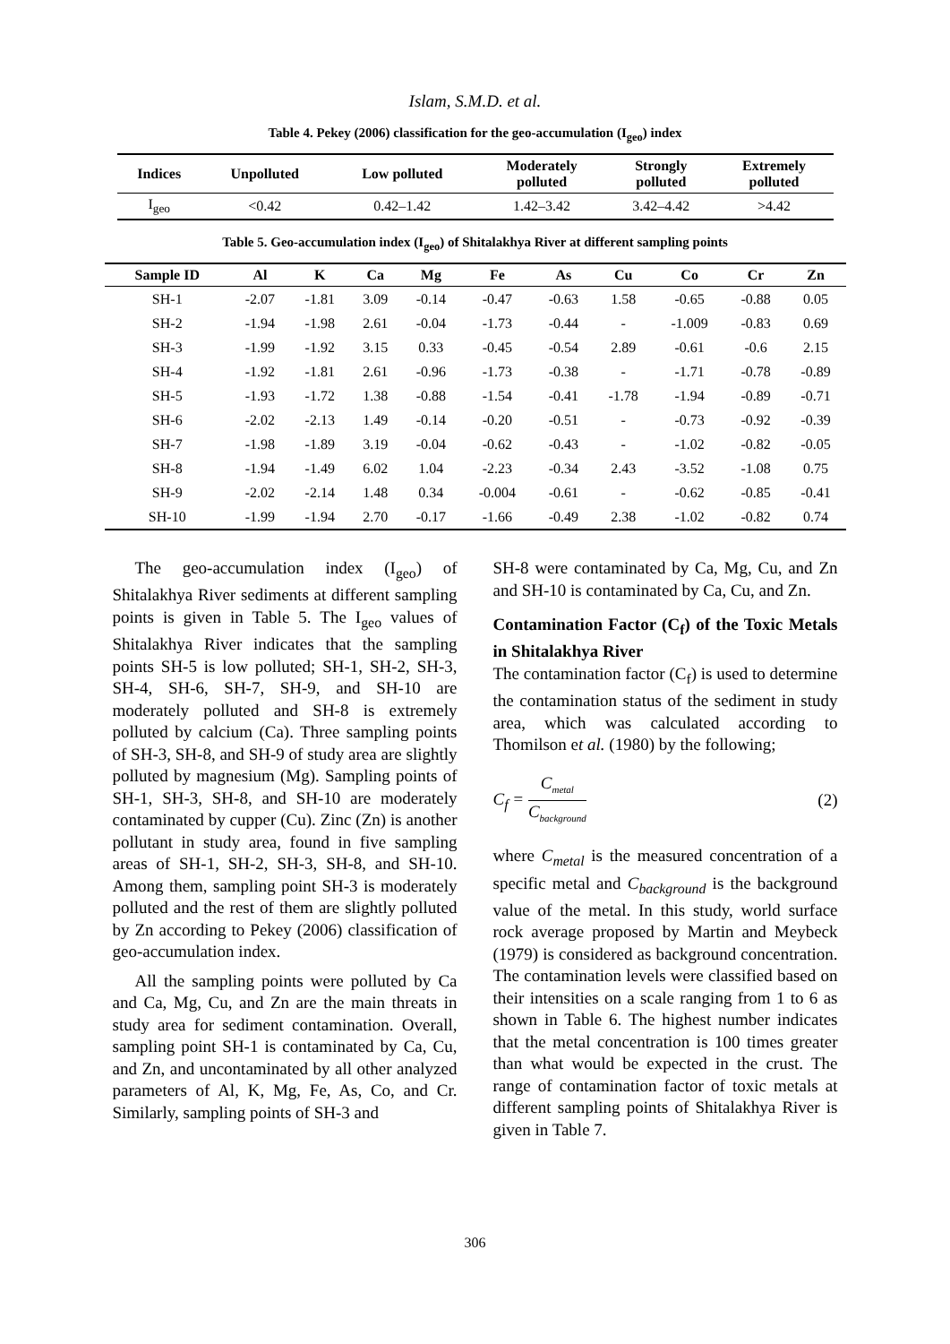Islam, S.M.D. et al.
Table 4. Pekey (2006) classification for the geo-accumulation (I<sub>geo</sub>) index
| Indices | Unpolluted | Low polluted | Moderately polluted | Strongly polluted | Extremely polluted |
| --- | --- | --- | --- | --- | --- |
| I<sub>geo</sub> | <0.42 | 0.42–1.42 | 1.42–3.42 | 3.42–4.42 | >4.42 |
Table 5. Geo-accumulation index (I<sub>geo</sub>) of Shitalakhya River at different sampling points
| Sample ID | Al | K | Ca | Mg | Fe | As | Cu | Co | Cr | Zn |
| --- | --- | --- | --- | --- | --- | --- | --- | --- | --- | --- |
| SH-1 | -2.07 | -1.81 | 3.09 | -0.14 | -0.47 | -0.63 | 1.58 | -0.65 | -0.88 | 0.05 |
| SH-2 | -1.94 | -1.98 | 2.61 | -0.04 | -1.73 | -0.44 | - | -1.009 | -0.83 | 0.69 |
| SH-3 | -1.99 | -1.92 | 3.15 | 0.33 | -0.45 | -0.54 | 2.89 | -0.61 | -0.6 | 2.15 |
| SH-4 | -1.92 | -1.81 | 2.61 | -0.96 | -1.73 | -0.38 | - | -1.71 | -0.78 | -0.89 |
| SH-5 | -1.93 | -1.72 | 1.38 | -0.88 | -1.54 | -0.41 | -1.78 | -1.94 | -0.89 | -0.71 |
| SH-6 | -2.02 | -2.13 | 1.49 | -0.14 | -0.20 | -0.51 | - | -0.73 | -0.92 | -0.39 |
| SH-7 | -1.98 | -1.89 | 3.19 | -0.04 | -0.62 | -0.43 | - | -1.02 | -0.82 | -0.05 |
| SH-8 | -1.94 | -1.49 | 6.02 | 1.04 | -2.23 | -0.34 | 2.43 | -3.52 | -1.08 | 0.75 |
| SH-9 | -2.02 | -2.14 | 1.48 | 0.34 | -0.004 | -0.61 | - | -0.62 | -0.85 | -0.41 |
| SH-10 | -1.99 | -1.94 | 2.70 | -0.17 | -1.66 | -0.49 | 2.38 | -1.02 | -0.82 | 0.74 |
The geo-accumulation index (I<sub>geo</sub>) of Shitalakhya River sediments at different sampling points is given in Table 5. The I<sub>geo</sub> values of Shitalakhya River indicates that the sampling points SH-5 is low polluted; SH-1, SH-2, SH-3, SH-4, SH-6, SH-7, SH-9, and SH-10 are moderately polluted and SH-8 is extremely polluted by calcium (Ca). Three sampling points of SH-3, SH-8, and SH-9 of study area are slightly polluted by magnesium (Mg). Sampling points of SH-1, SH-3, SH-8, and SH-10 are moderately contaminated by cupper (Cu). Zinc (Zn) is another pollutant in study area, found in five sampling areas of SH-1, SH-2, SH-3, SH-8, and SH-10. Among them, sampling point SH-3 is moderately polluted and the rest of them are slightly polluted by Zn according to Pekey (2006) classification of geo-accumulation index.
All the sampling points were polluted by Ca and Ca, Mg, Cu, and Zn are the main threats in study area for sediment contamination. Overall, sampling point SH-1 is contaminated by Ca, Cu, and Zn, and uncontaminated by all other analyzed parameters of Al, K, Mg, Fe, As, Co, and Cr. Similarly, sampling points of SH-3 and
SH-8 were contaminated by Ca, Mg, Cu, and Zn and SH-10 is contaminated by Ca, Cu, and Zn.
Contamination Factor (C<sub>f</sub>) of the Toxic Metals in Shitalakhya River
The contamination factor (C<sub>f</sub>) is used to determine the contamination status of the sediment in study area, which was calculated according to Thomilson et al. (1980) by the following;
C<sub>f</sub> = C<sub>metal</sub> C<sub>background</sub> (2)
where C<sub>metal</sub> is the measured concentration of a specific metal and C<sub>background</sub> is the background value of the metal. In this study, world surface rock average proposed by Martin and Meybeck (1979) is considered as background concentration. The contamination levels were classified based on their intensities on a scale ranging from 1 to 6 as shown in Table 6. The highest number indicates that the metal concentration is 100 times greater than what would be expected in the crust. The range of contamination factor of toxic metals at different sampling points of Shitalakhya River is given in Table 7.
306